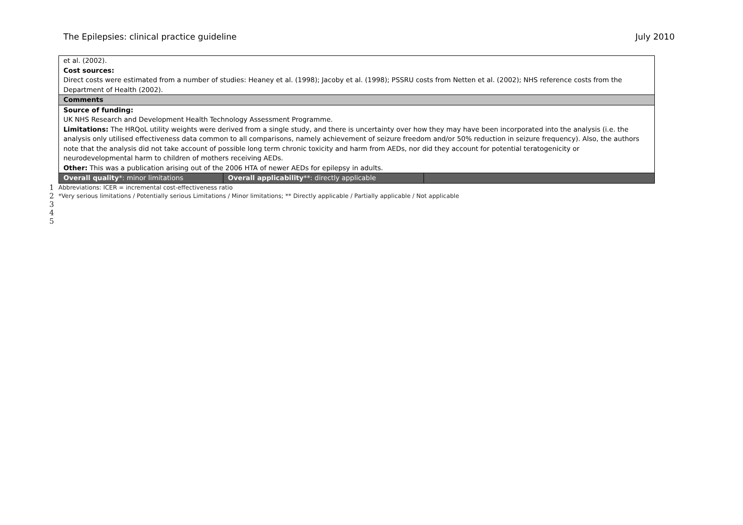The Epilepsies: clinical practice guideline July 2010
| et al. (2002). Cost sources: Direct costs were estimated from a number of studies: Heaney et al. (1998); Jacoby et al. (1998); PSSRU costs from Netten et al. (2002); NHS reference costs from the Department of Health (2002). | | |
| Comments | | |
| Source of funding: UK NHS Research and Development Health Technology Assessment Programme. Limitations: The HRQoL utility weights were derived from a single study, and there is uncertainty over how they may have been incorporated into the analysis (i.e. the analysis only utilised effectiveness data common to all comparisons, namely achievement of seizure freedom and/or 50% reduction in seizure frequency). Also, the authors note that the analysis did not take account of possible long term chronic toxicity and harm from AEDs, nor did they account for potential teratogenicity or neurodevelopmental harm to children of mothers receiving AEDs. Other: This was a publication arising out of the 2006 HTA of newer AEDs for epilepsy in adults. | | |
| Overall quality *: minor limitations | Overall applicability **: directly applicable | |
1 Abbreviations: ICER = incremental cost-effectiveness ratio
2 *Very serious limitations / Potentially serious Limitations / Minor limitations; ** Directly applicable / Partially applicable / Not applicable
3
4
5